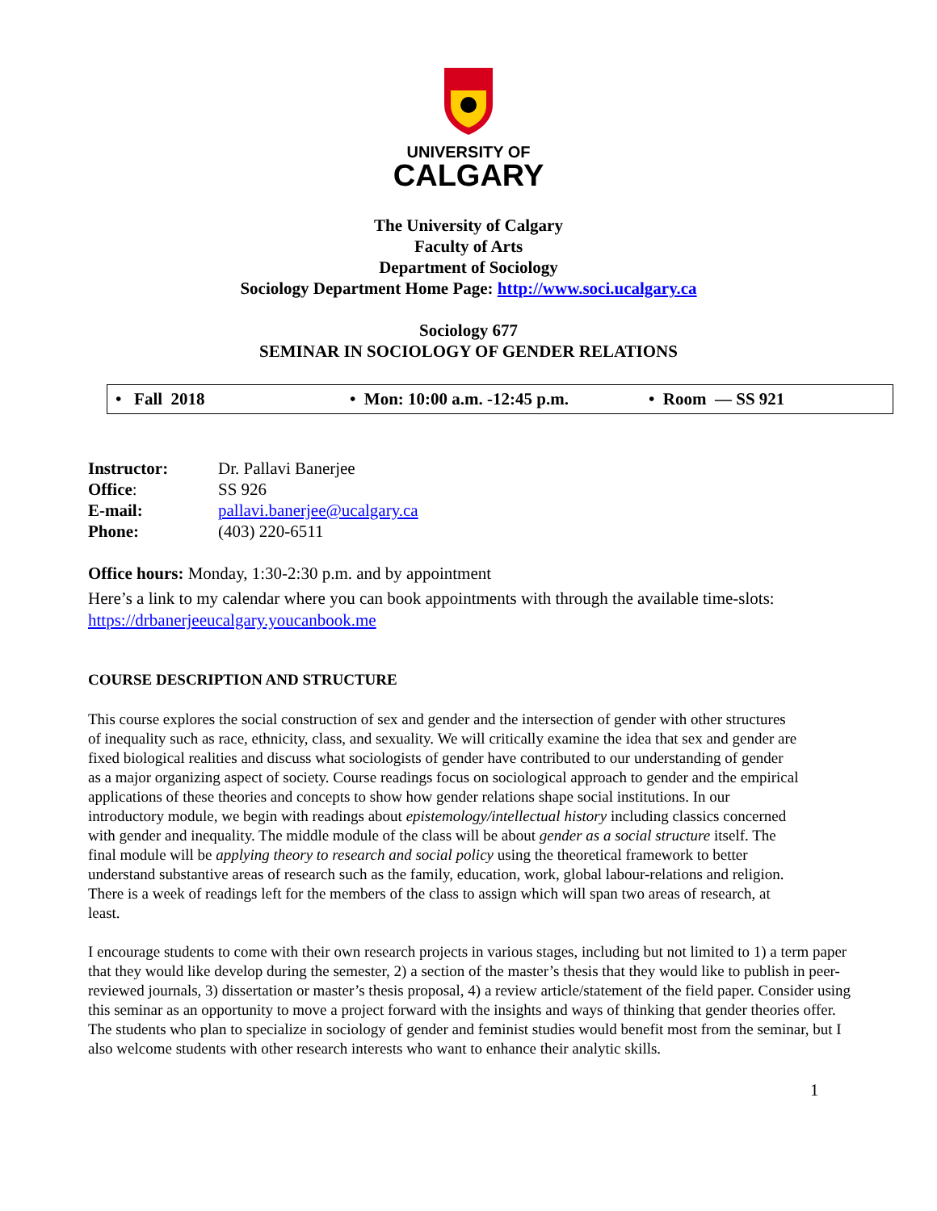UNIVERSITY OF
CALGARY
The University of Calgary
Faculty of Arts
Department of Sociology
Sociology Department Home Page: http://www.soci.ucalgary.ca
Sociology 677
SEMINAR IN SOCIOLOGY OF GENDER RELATIONS
• Fall 2018 • Mon: 10:00 a.m. -12:45 p.m. • Room — SS 921
| Instructor: | Dr. Pallavi Banerjee |
| Office : | SS 926 |
| E-mail: | pallavi.banerjee@ucalgary.ca |
| Phone: | (403) 220-6511 |
Office hours: Monday, 1:30-2:30 p.m. and by appointment
Here’s a link to my calendar where you can book appointments with through the available time-slots: https://drbanerjeeucalgary.youcanbook.me
COURSE DESCRIPTION AND STRUCTURE
This course explores the social construction of sex and gender and the intersection of gender with other structures of inequality such as race, ethnicity, class, and sexuality. We will critically examine the idea that sex and gender are fixed biological realities and discuss what sociologists of gender have contributed to our understanding of gender as a major organizing aspect of society. Course readings focus on sociological approach to gender and the empirical applications of these theories and concepts to show how gender relations shape social institutions. In our introductory module, we begin with readings about epistemology/intellectual history including classics concerned with gender and inequality. The middle module of the class will be about gender as a social structure itself. The final module will be applying theory to research and social policy using the theoretical framework to better understand substantive areas of research such as the family, education, work, global labour-relations and religion. There is a week of readings left for the members of the class to assign which will span two areas of research, at least.
I encourage students to come with their own research projects in various stages, including but not limited to 1) a term paper that they would like develop during the semester, 2) a section of the master’s thesis that they would like to publish in peer-reviewed journals, 3) dissertation or master’s thesis proposal, 4) a review article/statement of the field paper. Consider using this seminar as an opportunity to move a project forward with the insights and ways of thinking that gender theories offer. The students who plan to specialize in sociology of gender and feminist studies would benefit most from the seminar, but I also welcome students with other research interests who want to enhance their analytic skills.
1